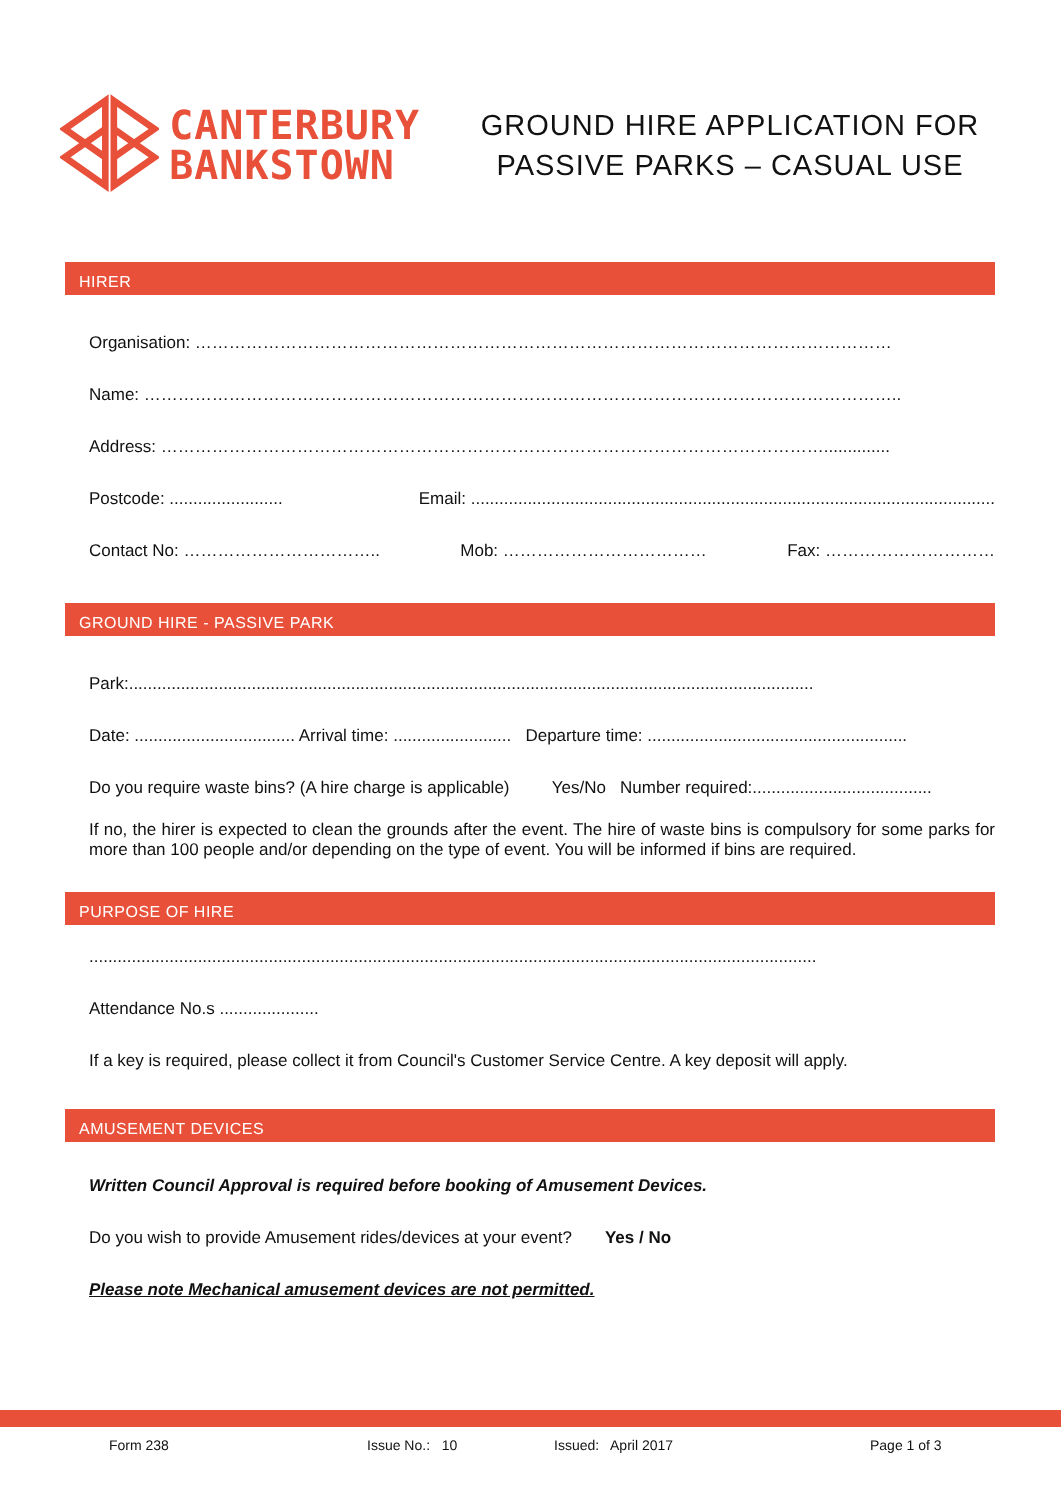CANTERBURY
BANKSTOWN
GROUND HIRE APPLICATION FOR
PASSIVE PARKS – CASUAL USE
HIRER
Organisation: ……………………………………………………………………………………………………………
Name: ……………………………………………………………………………………………………………………..
Address: ………………………………………………………………………………………………………..............
Postcode: ........................ Email: ...............................................................................................................
Contact No: …………………………….. Mob: ……………………………… Fax: …………………………
GROUND HIRE - PASSIVE PARK
Park:.................................................................................................................................................
Date: .................................. Arrival time: ......................... Departure time: .......................................................
Do you require waste bins? (A hire charge is applicable) Yes/No Number required:......................................
If no, the hirer is expected to clean the grounds after the event. The hire of waste bins is compulsory for some parks for more than 100 people and/or depending on the type of event. You will be informed if bins are required.
PURPOSE OF HIRE
..........................................................................................................................................................
Attendance No.s .....................
If a key is required, please collect it from Council's Customer Service Centre. A key deposit will apply.
AMUSEMENT DEVICES
Written Council Approval is required before booking of Amusement Devices.
Do you wish to provide Amusement rides/devices at your event? Yes / No
Please note Mechanical amusement devices are not permitted.
Form 238 Issue No.: 10 Issued: April 2017 Page 1 of 3